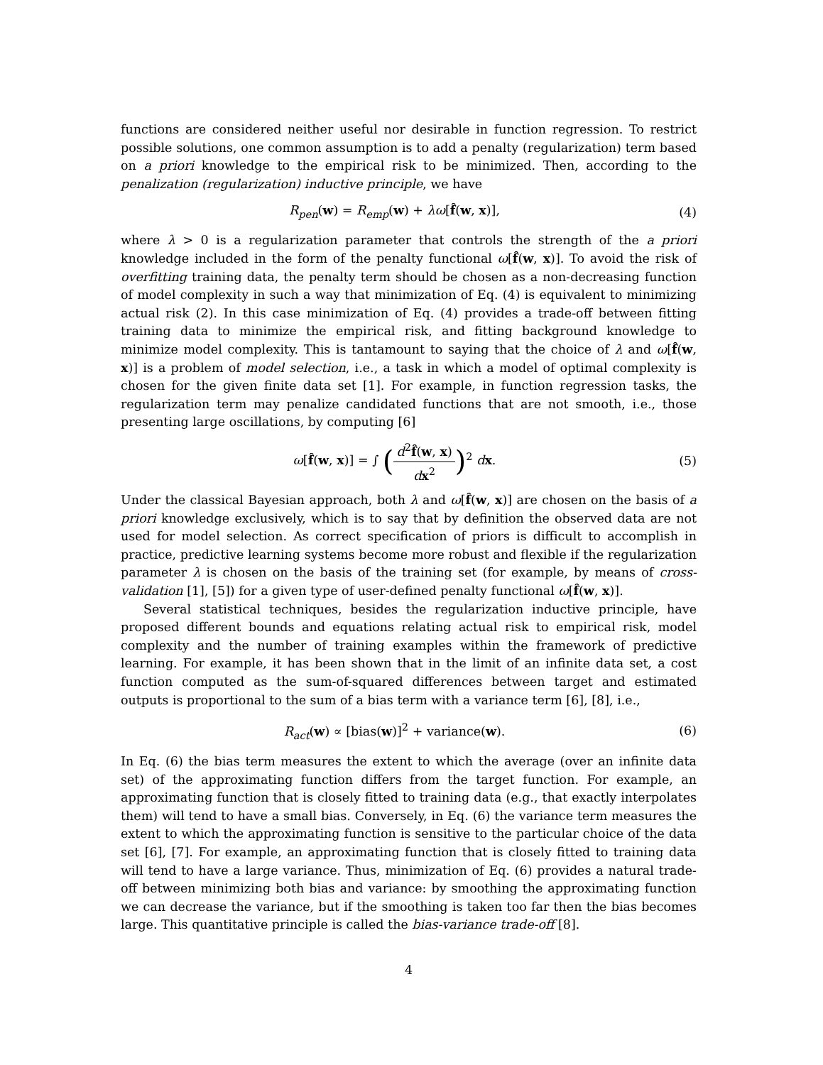functions are considered neither useful nor desirable in function regression. To restrict possible solutions, one common assumption is to add a penalty (regularization) term based on a priori knowledge to the empirical risk to be minimized. Then, according to the penalization (regularization) inductive principle, we have
R<sub>pen</sub>(w) = R<sub>emp</sub>(w) + λω[f̂(w, x)],
(4)
where λ > 0 is a regularization parameter that controls the strength of the a priori knowledge included in the form of the penalty functional ω[f̂(w, x)]. To avoid the risk of overfitting training data, the penalty term should be chosen as a non-decreasing function of model complexity in such a way that minimization of Eq. (4) is equivalent to minimizing actual risk (2). In this case minimization of Eq. (4) provides a trade-off between fitting training data to minimize the empirical risk, and fitting background knowledge to minimize model complexity. This is tantamount to saying that the choice of λ and ω[f̂(w, x)] is a problem of model selection, i.e., a task in which a model of optimal complexity is chosen for the given finite data set [1]. For example, in function regression tasks, the regularization term may penalize candidated functions that are not smooth, i.e., those presenting large oscillations, by computing [6]
ω[f̂(w, x)] = ∫ (d<sup>2</sup>f̂(w, x) dx<sup>2</sup>)<sup>2</sup> dx.
(5)
Under the classical Bayesian approach, both λ and ω[f̂(w, x)] are chosen on the basis of a priori knowledge exclusively, which is to say that by definition the observed data are not used for model selection. As correct specification of priors is difficult to accomplish in practice, predictive learning systems become more robust and flexible if the regularization parameter λ is chosen on the basis of the training set (for example, by means of cross-validation [1], [5]) for a given type of user-defined penalty functional ω[f̂(w, x)].
Several statistical techniques, besides the regularization inductive principle, have proposed different bounds and equations relating actual risk to empirical risk, model complexity and the number of training examples within the framework of predictive learning. For example, it has been shown that in the limit of an infinite data set, a cost function computed as the sum-of-squared differences between target and estimated outputs is proportional to the sum of a bias term with a variance term [6], [8], i.e.,
R<sub>act</sub>(w) ∝ [bias(w)]<sup>2</sup> + variance(w).
(6)
In Eq. (6) the bias term measures the extent to which the average (over an infinite data set) of the approximating function differs from the target function. For example, an approximating function that is closely fitted to training data (e.g., that exactly interpolates them) will tend to have a small bias. Conversely, in Eq. (6) the variance term measures the extent to which the approximating function is sensitive to the particular choice of the data set [6], [7]. For example, an approximating function that is closely fitted to training data will tend to have a large variance. Thus, minimization of Eq. (6) provides a natural trade-off between minimizing both bias and variance: by smoothing the approximating function we can decrease the variance, but if the smoothing is taken too far then the bias becomes large. This quantitative principle is called the bias-variance trade-off [8].
4